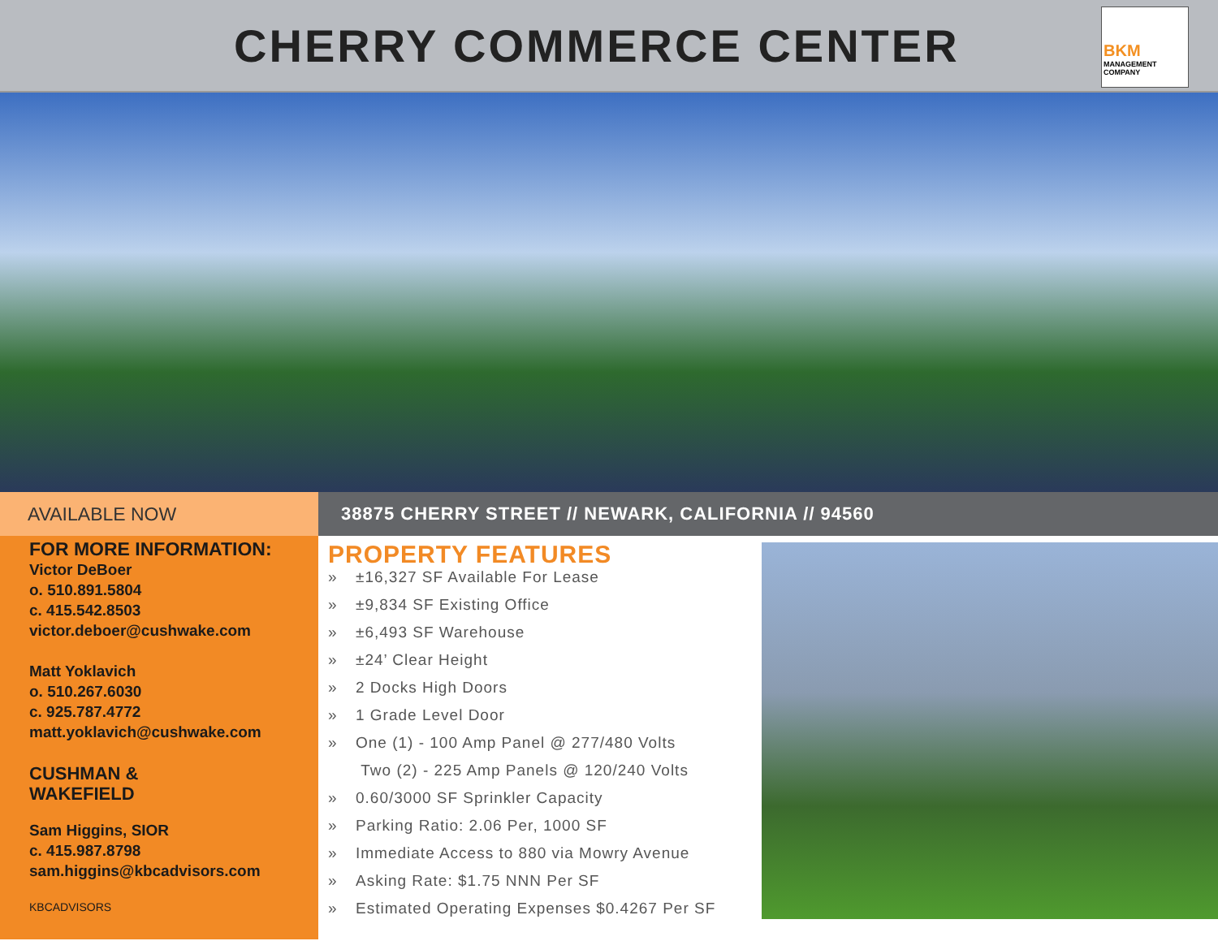CHERRY COMMERCE CENTER
BKM
MANAGEMENT
COMPANY
AVAILABLE NOW 38875 CHERRY STREET // NEWARK, CALIFORNIA // 94560
FOR MORE INFORMATION:
Victor DeBoer
o. 510.891.5804
c. 415.542.8503
victor.deboer@cushwake.com
Matt Yoklavich
o. 510.267.6030
c. 925.787.4772
matt.yoklavich@cushwake.com
CUSHMAN &
WAKEFIELD
Sam Higgins, SIOR
c. 415.987.8798
sam.higgins@kbcadvisors.com
KBCADVISORS
PROPERTY FEATURES
» ±16,327 SF Available For Lease
» ±9,834 SF Existing Office
» ±6,493 SF Warehouse
» ±24’ Clear Height
» 2 Docks High Doors
» 1 Grade Level Door
» One (1) - 100 Amp Panel @ 277/480 Volts
Two (2) - 225 Amp Panels @ 120/240 Volts
» 0.60/3000 SF Sprinkler Capacity
» Parking Ratio: 2.06 Per, 1000 SF
» Immediate Access to 880 via Mowry Avenue
» Asking Rate: $1.75 NNN Per SF
» Estimated Operating Expenses $0.4267 Per SF